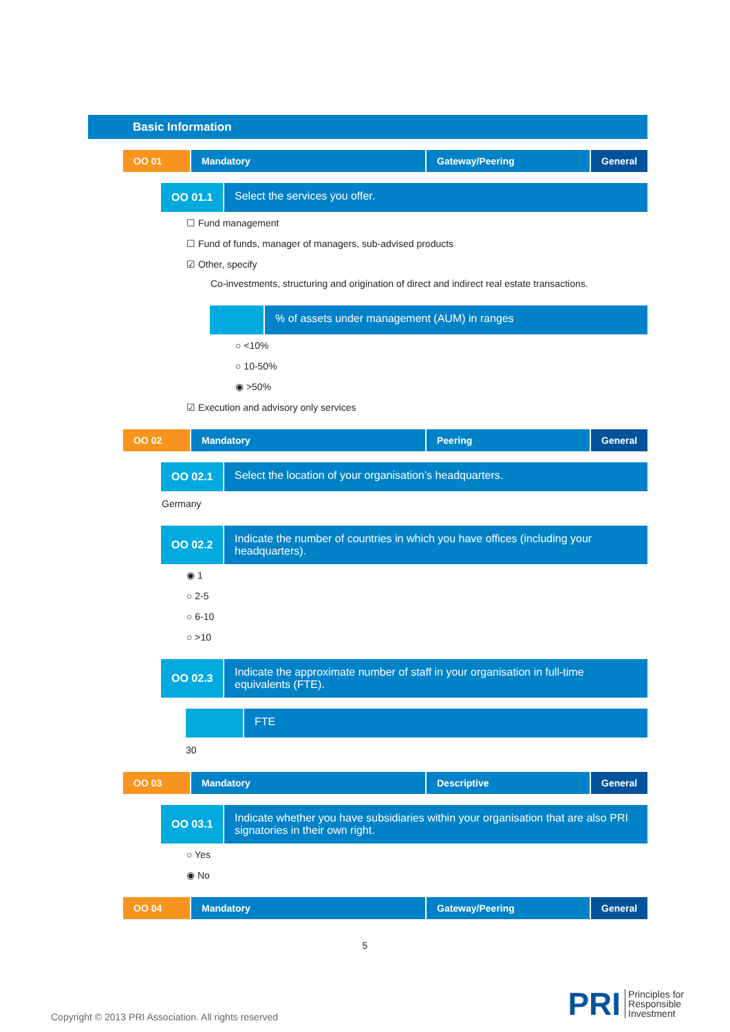Basic Information
OO 01 Mandatory Gateway/Peering General
OO 01.1
Select the services you offer.
☐ Fund management
☐ Fund of funds, manager of managers, sub-advised products
☑ Other, specify
Co-investments, structuring and origination of direct and indirect real estate transactions.
% of assets under management (AUM) in ranges
○ <10%
○ 10-50%
◉ >50%
☑ Execution and advisory only services
OO 02 Mandatory Peering General
OO 02.1
Select the location of your organisation’s headquarters.
Germany
OO 02.2
Indicate the number of countries in which you have offices (including your headquarters).
◉ 1
○ 2-5
○ 6-10
○ >10
OO 02.3
Indicate the approximate number of staff in your organisation in full-time equivalents (FTE).
FTE
30
OO 03 Mandatory Descriptive General
OO 03.1
Indicate whether you have subsidiaries within your organisation that are also PRI signatories in their own right.
○ Yes
◉ No
OO 04 Mandatory Gateway/Peering General
5
Copyright © 2013 PRI Association. All rights reserved
PRI Principles for
Responsible
Investment